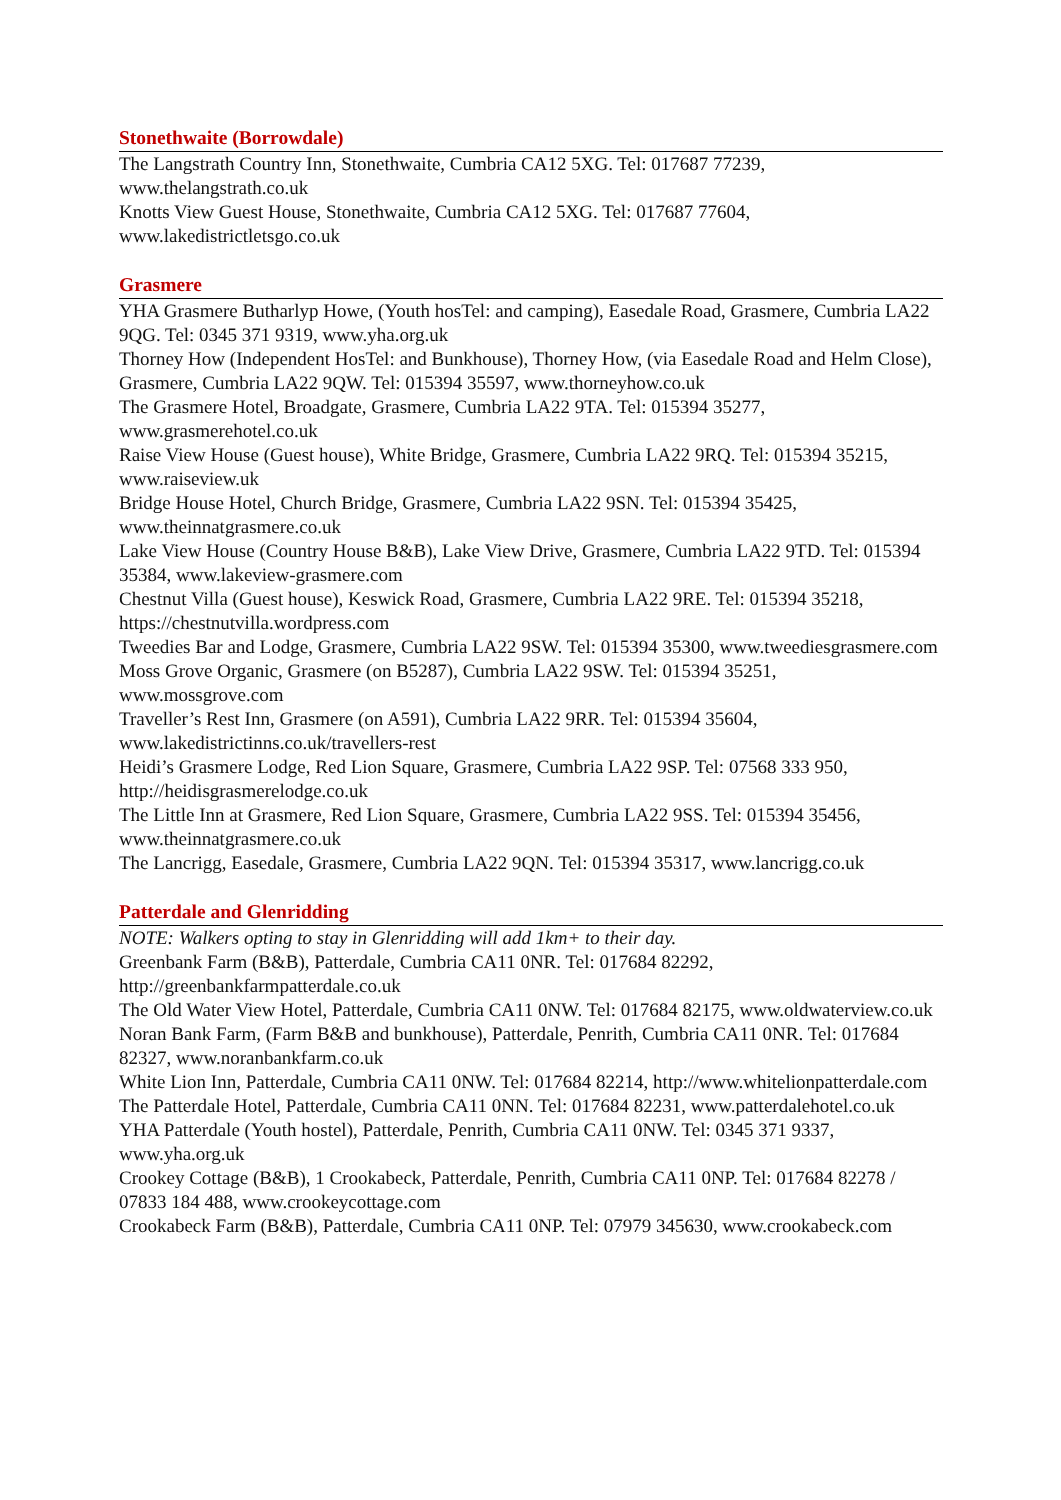Stonethwaite (Borrowdale)
The Langstrath Country Inn, Stonethwaite, Cumbria CA12 5XG. Tel: 017687 77239, www.thelangstrath.co.uk
Knotts View Guest House, Stonethwaite, Cumbria CA12 5XG. Tel: 017687 77604, www.lakedistrictletsgo.co.uk
Grasmere
YHA Grasmere Butharlyp Howe, (Youth hosTel: and camping), Easedale Road, Grasmere, Cumbria LA22 9QG. Tel: 0345 371 9319, www.yha.org.uk
Thorney How (Independent HosTel: and Bunkhouse), Thorney How, (via Easedale Road and Helm Close), Grasmere, Cumbria LA22 9QW. Tel: 015394 35597, www.thorneyhow.co.uk
The Grasmere Hotel, Broadgate, Grasmere, Cumbria LA22 9TA. Tel: 015394 35277, www.grasmerehotel.co.uk
Raise View House (Guest house), White Bridge, Grasmere, Cumbria LA22 9RQ. Tel: 015394 35215, www.raiseview.uk
Bridge House Hotel, Church Bridge, Grasmere, Cumbria LA22 9SN. Tel: 015394 35425, www.theinnatgrasmere.co.uk
Lake View House (Country House B&B), Lake View Drive, Grasmere, Cumbria LA22 9TD. Tel: 015394 35384, www.lakeview-grasmere.com
Chestnut Villa (Guest house), Keswick Road, Grasmere, Cumbria LA22 9RE. Tel: 015394 35218, https://chestnutvilla.wordpress.com
Tweedies Bar and Lodge, Grasmere, Cumbria LA22 9SW. Tel: 015394 35300, www.tweediesgrasmere.com
Moss Grove Organic, Grasmere (on B5287), Cumbria LA22 9SW. Tel: 015394 35251, www.mossgrove.com
Traveller’s Rest Inn, Grasmere (on A591), Cumbria LA22 9RR. Tel: 015394 35604, www.lakedistrictinns.co.uk/travellers-rest
Heidi’s Grasmere Lodge, Red Lion Square, Grasmere, Cumbria LA22 9SP. Tel: 07568 333 950, http://heidisgrasmerelodge.co.uk
The Little Inn at Grasmere, Red Lion Square, Grasmere, Cumbria LA22 9SS. Tel: 015394 35456, www.theinnatgrasmere.co.uk
The Lancrigg, Easedale, Grasmere, Cumbria LA22 9QN. Tel: 015394 35317, www.lancrigg.co.uk
Patterdale and Glenridding
NOTE: Walkers opting to stay in Glenridding will add 1km+ to their day.
Greenbank Farm (B&B), Patterdale, Cumbria CA11 0NR. Tel: 017684 82292, http://greenbankfarmpatterdale.co.uk
The Old Water View Hotel, Patterdale, Cumbria CA11 0NW. Tel: 017684 82175, www.oldwaterview.co.uk
Noran Bank Farm, (Farm B&B and bunkhouse), Patterdale, Penrith, Cumbria CA11 0NR. Tel: 017684 82327, www.noranbankfarm.co.uk
White Lion Inn, Patterdale, Cumbria CA11 0NW. Tel: 017684 82214, http://www.whitelionpatterdale.com
The Patterdale Hotel, Patterdale, Cumbria CA11 0NN. Tel: 017684 82231, www.patterdalehotel.co.uk
YHA Patterdale (Youth hostel), Patterdale, Penrith, Cumbria CA11 0NW. Tel: 0345 371 9337, www.yha.org.uk
Crookey Cottage (B&B), 1 Crookabeck, Patterdale, Penrith, Cumbria CA11 0NP. Tel: 017684 82278 / 07833 184 488, www.crookeycottage.com
Crookabeck Farm (B&B), Patterdale, Cumbria CA11 0NP. Tel: 07979 345630, www.crookabeck.com